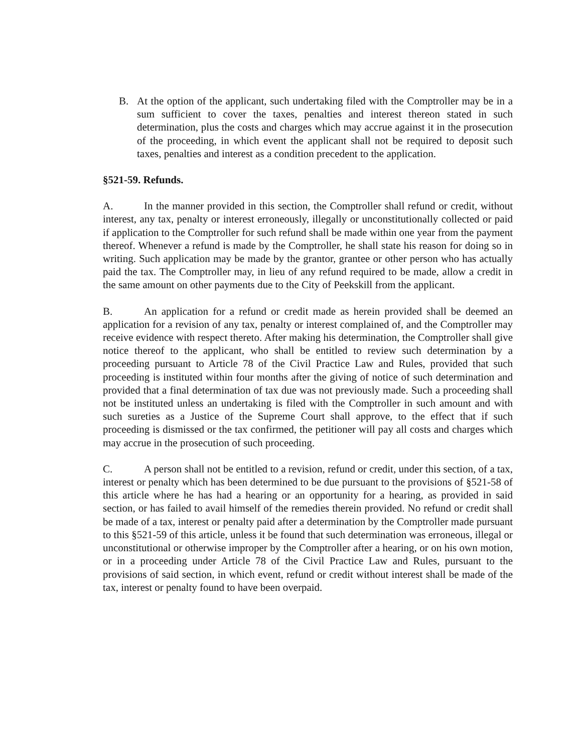B. At the option of the applicant, such undertaking filed with the Comptroller may be in a sum sufficient to cover the taxes, penalties and interest thereon stated in such determination, plus the costs and charges which may accrue against it in the prosecution of the proceeding, in which event the applicant shall not be required to deposit such taxes, penalties and interest as a condition precedent to the application.
§521-59. Refunds.
A. In the manner provided in this section, the Comptroller shall refund or credit, without interest, any tax, penalty or interest erroneously, illegally or unconstitutionally collected or paid if application to the Comptroller for such refund shall be made within one year from the payment thereof. Whenever a refund is made by the Comptroller, he shall state his reason for doing so in writing. Such application may be made by the grantor, grantee or other person who has actually paid the tax. The Comptroller may, in lieu of any refund required to be made, allow a credit in the same amount on other payments due to the City of Peekskill from the applicant.
B. An application for a refund or credit made as herein provided shall be deemed an application for a revision of any tax, penalty or interest complained of, and the Comptroller may receive evidence with respect thereto. After making his determination, the Comptroller shall give notice thereof to the applicant, who shall be entitled to review such determination by a proceeding pursuant to Article 78 of the Civil Practice Law and Rules, provided that such proceeding is instituted within four months after the giving of notice of such determination and provided that a final determination of tax due was not previously made. Such a proceeding shall not be instituted unless an undertaking is filed with the Comptroller in such amount and with such sureties as a Justice of the Supreme Court shall approve, to the effect that if such proceeding is dismissed or the tax confirmed, the petitioner will pay all costs and charges which may accrue in the prosecution of such proceeding.
C. A person shall not be entitled to a revision, refund or credit, under this section, of a tax, interest or penalty which has been determined to be due pursuant to the provisions of §521-58 of this article where he has had a hearing or an opportunity for a hearing, as provided in said section, or has failed to avail himself of the remedies therein provided. No refund or credit shall be made of a tax, interest or penalty paid after a determination by the Comptroller made pursuant to this §521-59 of this article, unless it be found that such determination was erroneous, illegal or unconstitutional or otherwise improper by the Comptroller after a hearing, or on his own motion, or in a proceeding under Article 78 of the Civil Practice Law and Rules, pursuant to the provisions of said section, in which event, refund or credit without interest shall be made of the tax, interest or penalty found to have been overpaid.